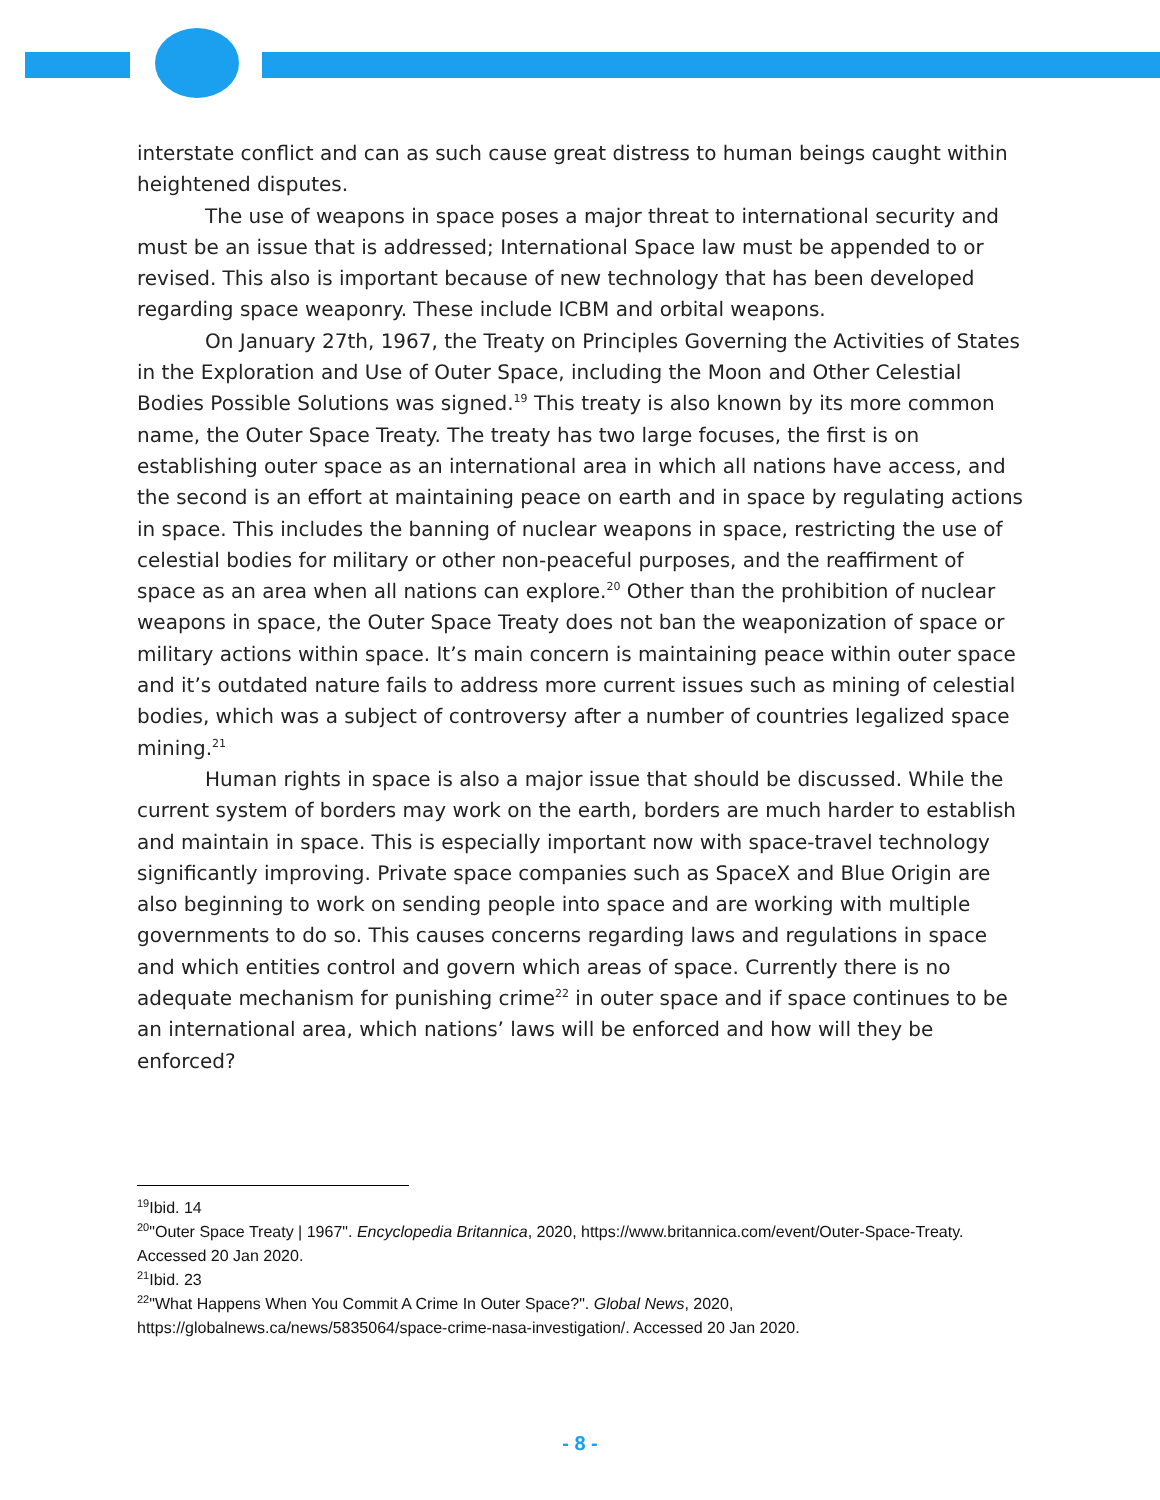interstate conflict and can as such cause great distress to human beings caught within heightened disputes.
The use of weapons in space poses a major threat to international security and must be an issue that is addressed; International Space law must be appended to or revised. This also is important because of new technology that has been developed regarding space weaponry. These include ICBM and orbital weapons.
On January 27th, 1967, the Treaty on Principles Governing the Activities of States in the Exploration and Use of Outer Space, including the Moon and Other Celestial Bodies Possible Solutions was signed.<sup>19</sup> This treaty is also known by its more common name, the Outer Space Treaty. The treaty has two large focuses, the first is on establishing outer space as an international area in which all nations have access, and the second is an effort at maintaining peace on earth and in space by regulating actions in space. This includes the banning of nuclear weapons in space, restricting the use of celestial bodies for military or other non-peaceful purposes, and the reaffirment of space as an area when all nations can explore.<sup>20</sup> Other than the prohibition of nuclear weapons in space, the Outer Space Treaty does not ban the weaponization of space or military actions within space. It’s main concern is maintaining peace within outer space and it’s outdated nature fails to address more current issues such as mining of celestial bodies, which was a subject of controversy after a number of countries legalized space mining.<sup>21</sup>
Human rights in space is also a major issue that should be discussed. While the current system of borders may work on the earth, borders are much harder to establish and maintain in space. This is especially important now with space-travel technology significantly improving. Private space companies such as SpaceX and Blue Origin are also beginning to work on sending people into space and are working with multiple governments to do so. This causes concerns regarding laws and regulations in space and which entities control and govern which areas of space. Currently there is no adequate mechanism for punishing crime<sup>22</sup> in outer space and if space continues to be an international area, which nations’ laws will be enforced and how will they be enforced?
<sup>19</sup> Ibid. 14
<sup>20</sup> "Outer Space Treaty | 1967". Encyclopedia Britannica, 2020, https://www.britannica.com/event/Outer-Space-Treaty. Accessed 20 Jan 2020.
<sup>21</sup> Ibid. 23
<sup>22</sup> "What Happens When You Commit A Crime In Outer Space?". Global News, 2020, https://globalnews.ca/news/5835064/space-crime-nasa-investigation/. Accessed 20 Jan 2020.
- 8 -